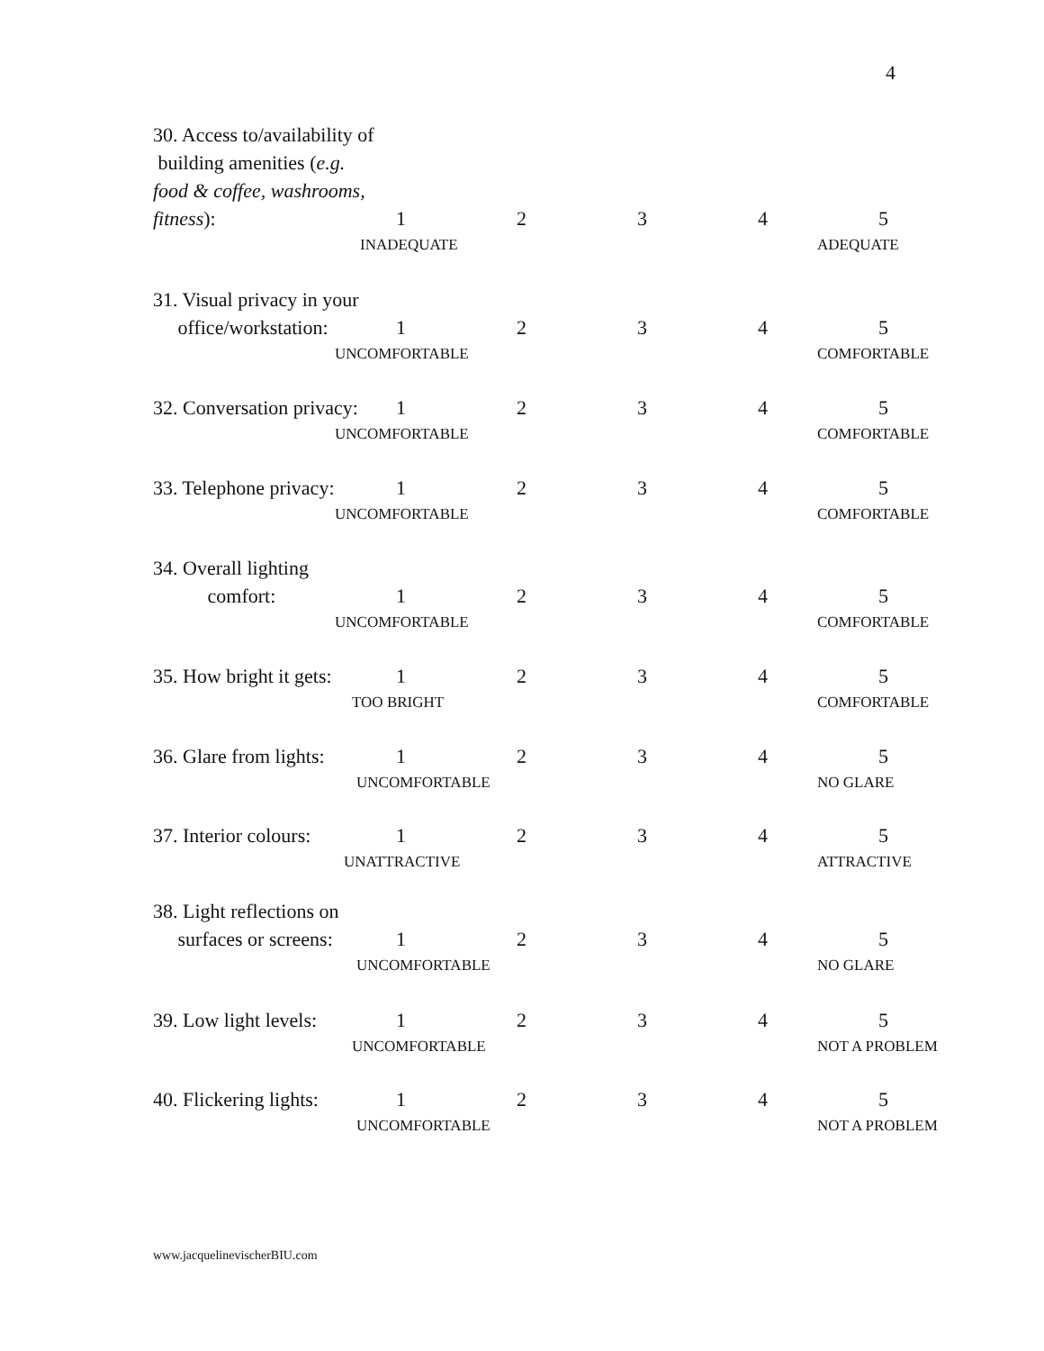4
30. Access to/availability of
building amenities (e.g.
food & coffee, washrooms,
fitness): 1234 5
INADEQUATE ADEQUATE
31. Visual privacy in your
office/workstation: 1234 5
UNCOMFORTABLE COMFORTABLE
32. Conversation privacy: 1234 5
UNCOMFORTABLE COMFORTABLE
33. Telephone privacy: 1234 5
UNCOMFORTABLE COMFORTABLE
34. Overall lighting
comfort: 1234 5
UNCOMFORTABLE COMFORTABLE
35. How bright it gets: 1234 5
TOO BRIGHT COMFORTABLE
36. Glare from lights: 1234 5
UNCOMFORTABLE NO GLARE
37. Interior colours: 1234 5
UNATTRACTIVE ATTRACTIVE
38. Light reflections on
surfaces or screens: 1234 5
UNCOMFORTABLE NO GLARE
39. Low light levels: 1234 5
UNCOMFORTABLE NOT A PROBLEM
40. Flickering lights: 1234 5
UNCOMFORTABLE NOT A PROBLEM
www.jacquelinevischerBIU.com